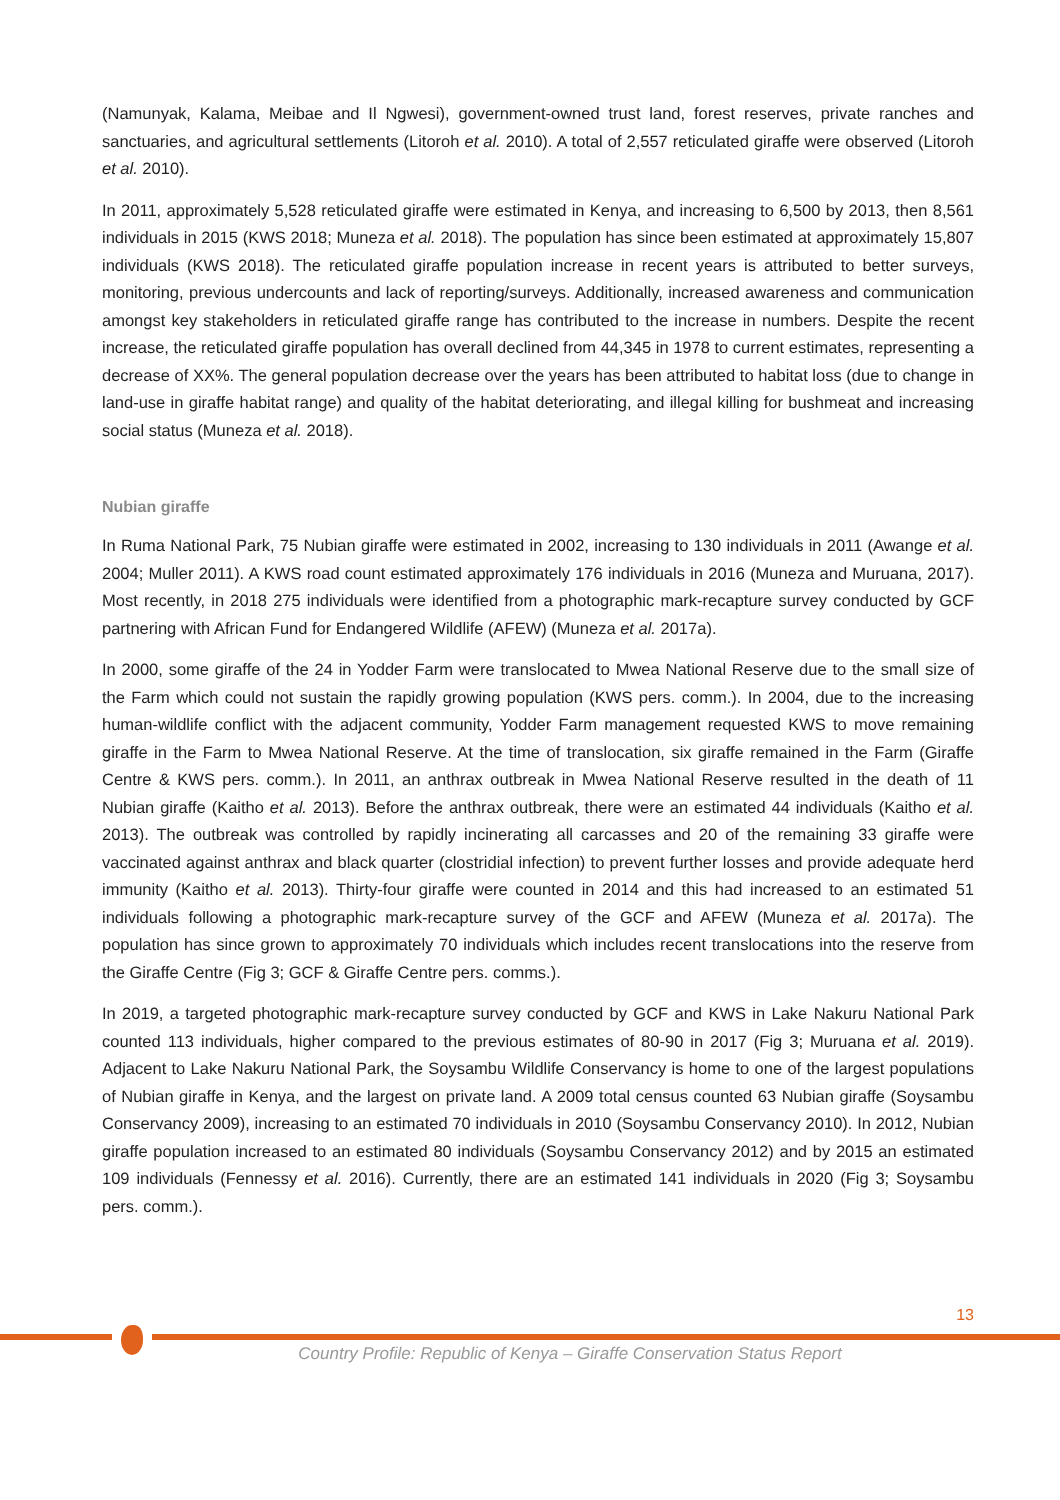(Namunyak, Kalama, Meibae and Il Ngwesi), government-owned trust land, forest reserves, private ranches and sanctuaries, and agricultural settlements (Litoroh et al. 2010). A total of 2,557 reticulated giraffe were observed (Litoroh et al. 2010).
In 2011, approximately 5,528 reticulated giraffe were estimated in Kenya, and increasing to 6,500 by 2013, then 8,561 individuals in 2015 (KWS 2018; Muneza et al. 2018). The population has since been estimated at approximately 15,807 individuals (KWS 2018). The reticulated giraffe population increase in recent years is attributed to better surveys, monitoring, previous undercounts and lack of reporting/surveys. Additionally, increased awareness and communication amongst key stakeholders in reticulated giraffe range has contributed to the increase in numbers. Despite the recent increase, the reticulated giraffe population has overall declined from 44,345 in 1978 to current estimates, representing a decrease of XX%. The general population decrease over the years has been attributed to habitat loss (due to change in land-use in giraffe habitat range) and quality of the habitat deteriorating, and illegal killing for bushmeat and increasing social status (Muneza et al. 2018).
Nubian giraffe
In Ruma National Park, 75 Nubian giraffe were estimated in 2002, increasing to 130 individuals in 2011 (Awange et al. 2004; Muller 2011). A KWS road count estimated approximately 176 individuals in 2016 (Muneza and Muruana, 2017). Most recently, in 2018 275 individuals were identified from a photographic mark-recapture survey conducted by GCF partnering with African Fund for Endangered Wildlife (AFEW) (Muneza et al. 2017a).
In 2000, some giraffe of the 24 in Yodder Farm were translocated to Mwea National Reserve due to the small size of the Farm which could not sustain the rapidly growing population (KWS pers. comm.). In 2004, due to the increasing human-wildlife conflict with the adjacent community, Yodder Farm management requested KWS to move remaining giraffe in the Farm to Mwea National Reserve. At the time of translocation, six giraffe remained in the Farm (Giraffe Centre & KWS pers. comm.). In 2011, an anthrax outbreak in Mwea National Reserve resulted in the death of 11 Nubian giraffe (Kaitho et al. 2013). Before the anthrax outbreak, there were an estimated 44 individuals (Kaitho et al. 2013). The outbreak was controlled by rapidly incinerating all carcasses and 20 of the remaining 33 giraffe were vaccinated against anthrax and black quarter (clostridial infection) to prevent further losses and provide adequate herd immunity (Kaitho et al. 2013). Thirty-four giraffe were counted in 2014 and this had increased to an estimated 51 individuals following a photographic mark-recapture survey of the GCF and AFEW (Muneza et al. 2017a). The population has since grown to approximately 70 individuals which includes recent translocations into the reserve from the Giraffe Centre (Fig 3; GCF & Giraffe Centre pers. comms.).
In 2019, a targeted photographic mark-recapture survey conducted by GCF and KWS in Lake Nakuru National Park counted 113 individuals, higher compared to the previous estimates of 80-90 in 2017 (Fig 3; Muruana et al. 2019). Adjacent to Lake Nakuru National Park, the Soysambu Wildlife Conservancy is home to one of the largest populations of Nubian giraffe in Kenya, and the largest on private land. A 2009 total census counted 63 Nubian giraffe (Soysambu Conservancy 2009), increasing to an estimated 70 individuals in 2010 (Soysambu Conservancy 2010). In 2012, Nubian giraffe population increased to an estimated 80 individuals (Soysambu Conservancy 2012) and by 2015 an estimated 109 individuals (Fennessy et al. 2016). Currently, there are an estimated 141 individuals in 2020 (Fig 3; Soysambu pers. comm.).
13
Country Profile: Republic of Kenya – Giraffe Conservation Status Report